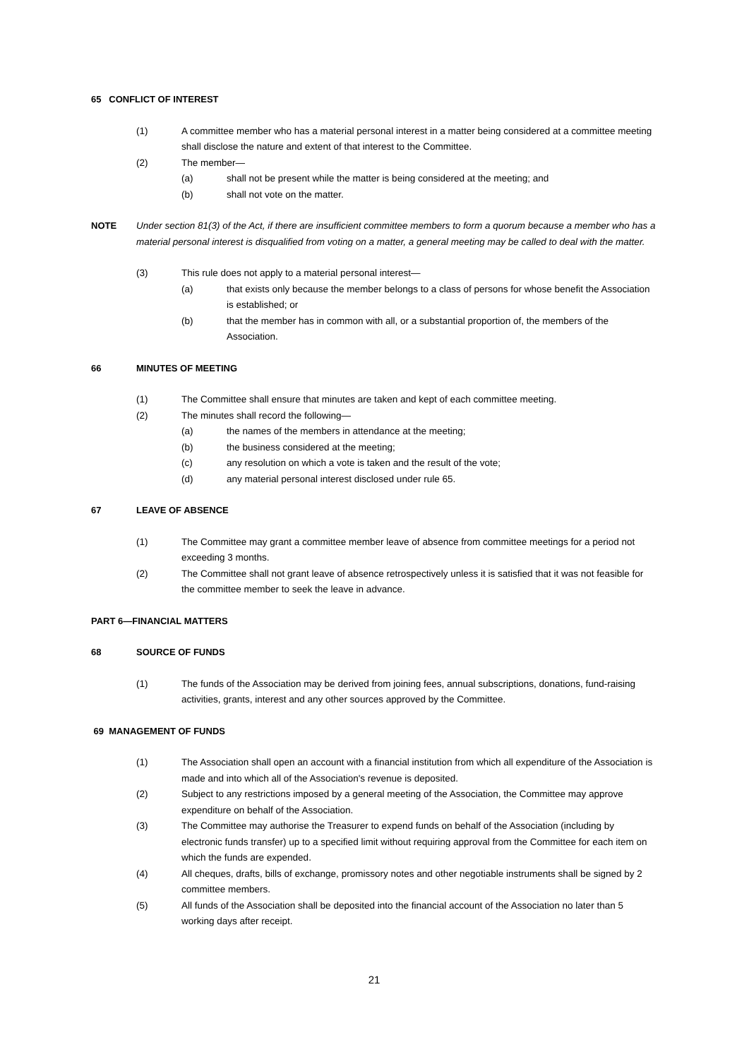65 CONFLICT OF INTEREST
(1) A committee member who has a material personal interest in a matter being considered at a committee meeting shall disclose the nature and extent of that interest to the Committee.
(2) The member—
(a) shall not be present while the matter is being considered at the meeting; and
(b) shall not vote on the matter.
NOTE Under section 81(3) of the Act, if there are insufficient committee members to form a quorum because a member who has a material personal interest is disqualified from voting on a matter, a general meeting may be called to deal with the matter.
(3) This rule does not apply to a material personal interest—
(a) that exists only because the member belongs to a class of persons for whose benefit the Association is established; or
(b) that the member has in common with all, or a substantial proportion of, the members of the Association.
66 MINUTES OF MEETING
(1) The Committee shall ensure that minutes are taken and kept of each committee meeting.
(2) The minutes shall record the following—
(a) the names of the members in attendance at the meeting;
(b) the business considered at the meeting;
(c) any resolution on which a vote is taken and the result of the vote;
(d) any material personal interest disclosed under rule 65.
67 LEAVE OF ABSENCE
(1) The Committee may grant a committee member leave of absence from committee meetings for a period not exceeding 3 months.
(2) The Committee shall not grant leave of absence retrospectively unless it is satisfied that it was not feasible for the committee member to seek the leave in advance.
PART 6—FINANCIAL MATTERS
68 SOURCE OF FUNDS
(1) The funds of the Association may be derived from joining fees, annual subscriptions, donations, fund-raising activities, grants, interest and any other sources approved by the Committee.
69 MANAGEMENT OF FUNDS
(1) The Association shall open an account with a financial institution from which all expenditure of the Association is made and into which all of the Association's revenue is deposited.
(2) Subject to any restrictions imposed by a general meeting of the Association, the Committee may approve expenditure on behalf of the Association.
(3) The Committee may authorise the Treasurer to expend funds on behalf of the Association (including by electronic funds transfer) up to a specified limit without requiring approval from the Committee for each item on which the funds are expended.
(4) All cheques, drafts, bills of exchange, promissory notes and other negotiable instruments shall be signed by 2 committee members.
(5) All funds of the Association shall be deposited into the financial account of the Association no later than 5 working days after receipt.
21